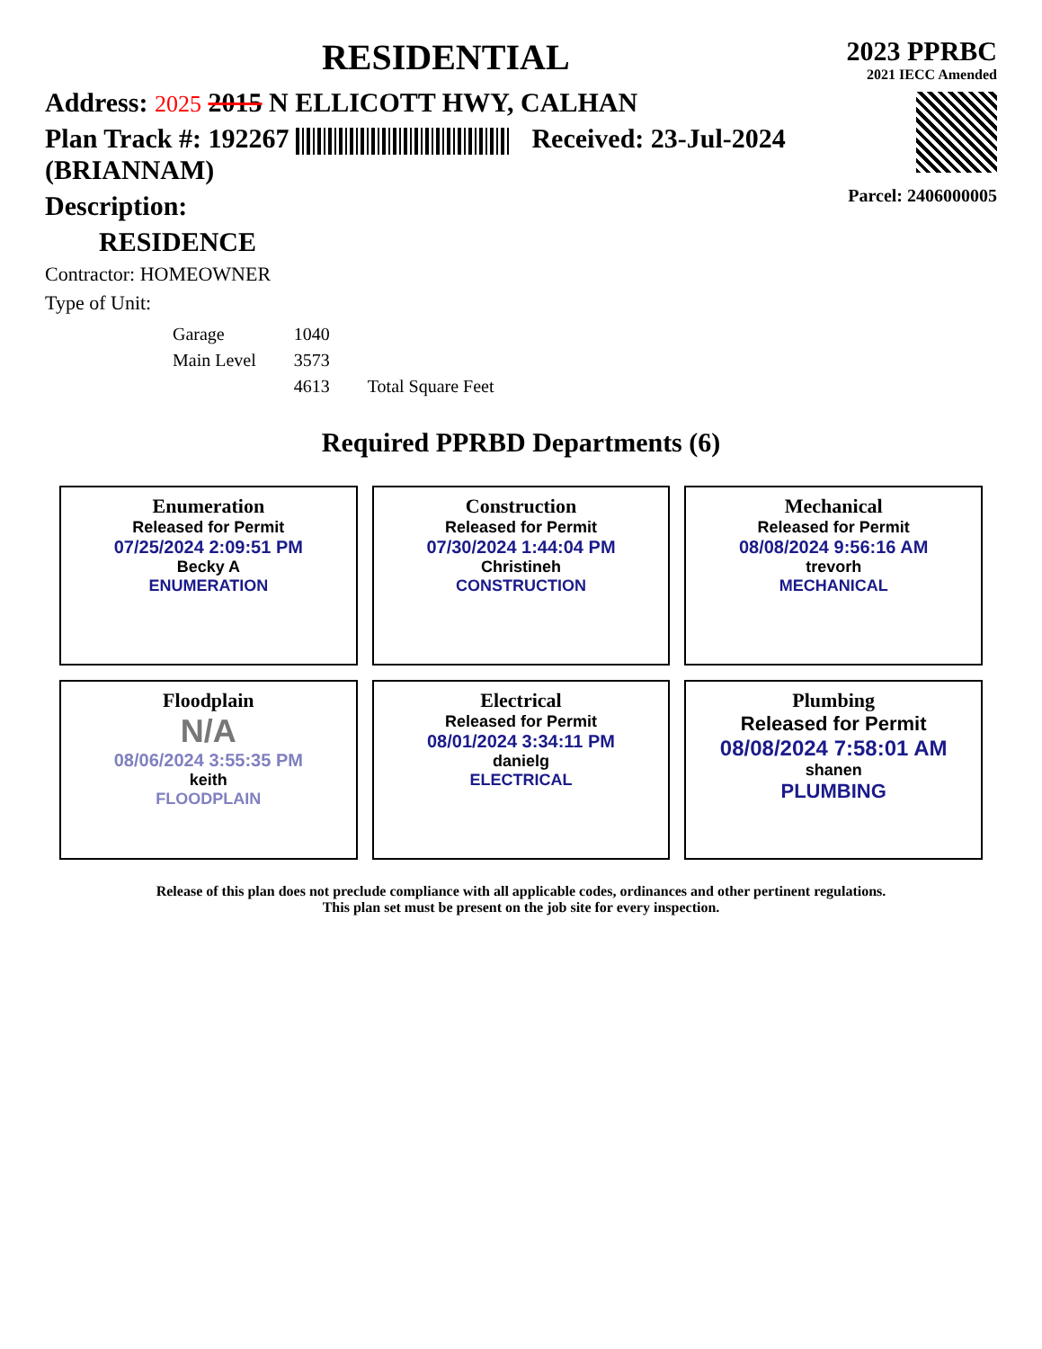RESIDENTIAL
Address: 2025 2015 N ELLICOTT HWY, CALHAN
Plan Track #: 192267 Received: 23-Jul-2024 (BRIANNAM)
Description:
RESIDENCE
Contractor: HOMEOWNER
Type of Unit:
| Garage | 1040 | |
| Main Level | 3573 | |
| | 4613 | Total Square Feet |
2023 PPRBC
2021 IECC Amended
Parcel: 2406000005
Required PPRBD Departments (6)
| Enumeration Released for Permit 07/25/2024 2:09:51 PM Becky A ENUMERATION | Construction Released for Permit 07/30/2024 1:44:04 PM Christineh CONSTRUCTION | Mechanical Released for Permit 08/08/2024 9:56:16 AM trevorh MECHANICAL |
| Floodplain N/A 08/06/2024 3:55:35 PM keith FLOODPLAIN | Electrical Released for Permit 08/01/2024 3:34:11 PM danielg ELECTRICAL | Plumbing Released for Permit 08/08/2024 7:58:01 AM shanen PLUMBING |
Release of this plan does not preclude compliance with all applicable codes, ordinances and other pertinent regulations.
This plan set must be present on the job site for every inspection.